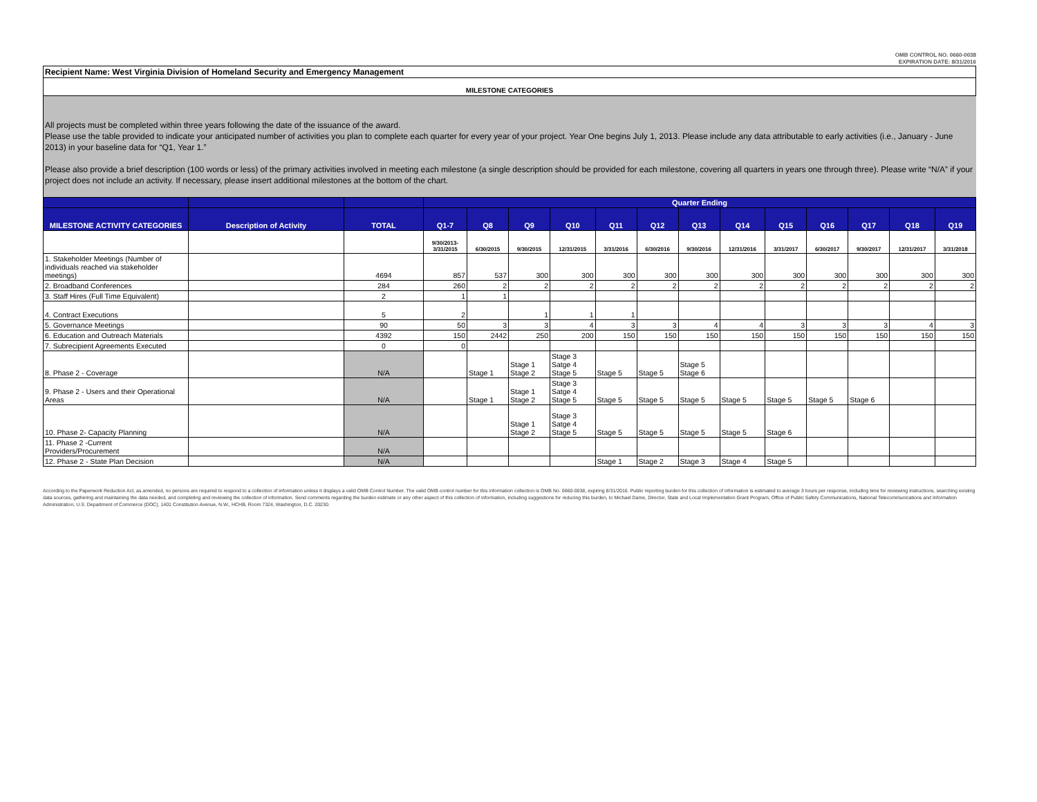OMB CONTROL NO. 0660-0038
EXPIRATION DATE: 8/31/2016
Recipient Name: West Virginia Division of Homeland Security and Emergency Management
MILESTONE CATEGORIES
All projects must be completed within three years following the date of the issuance of the award.
Please use the table provided to indicate your anticipated number of activities you plan to complete each quarter for every year of your project. Year One begins July 1, 2013. Please include any data attributable to early activities (i.e., January - June 2013) in your baseline data for “Q1, Year 1.”
Please also provide a brief description (100 words or less) of the primary activities involved in meeting each milestone (a single description should be provided for each milestone, covering all quarters in years one through three). Please write “N/A” if your project does not include an activity. If necessary, please insert additional milestones at the bottom of the chart.
| | | | Quarter Ending | | | | | | | | | | | | |
| --- | --- | --- | --- | --- | --- | --- | --- | --- | --- | --- | --- | --- | --- | --- | --- |
| MILESTONE ACTIVITY CATEGORIES | Description of Activity | TOTAL | Q1-7 | Q8 | Q9 | Q10 | Q11 | Q12 | Q13 | Q14 | Q15 | Q16 | Q17 | Q18 | Q19 |
| | | | 9/30/2013- 3/31/2015 | 6/30/2015 | 9/30/2015 | 12/31/2015 | 3/31/2016 | 6/30/2016 | 9/30/2016 | 12/31/2016 | 3/31/2017 | 6/30/2017 | 9/30/2017 | 12/31/2017 | 3/31/2018 |
| 1. Stakeholder Meetings (Number of individuals reached via stakeholder meetings) | | 4694 | 857 | 537 | 300 | 300 | 300 | 300 | 300 | 300 | 300 | 300 | 300 | 300 | 300 |
| 2. Broadband Conferences | | 284 | 260 | 2 | 2 | 2 | 2 | 2 | 2 | 2 | 2 | 2 | 2 | 2 | 2 |
| 3. Staff Hires (Full Time Equivalent) | | 2 | 1 | 1 | | | | | | | | | | | |
| 4. Contract Executions | | 5 | 2 | | 1 | 1 | 1 | | | | | | | | |
| 5. Governance Meetings | | 90 | 50 | 3 | 3 | 4 | 3 | 3 | 4 | 4 | 3 | 3 | 3 | 4 | 3 |
| 6. Education and Outreach Materials | | 4392 | 150 | 2442 | 250 | 200 | 150 | 150 | 150 | 150 | 150 | 150 | 150 | 150 | 150 |
| 7. Subrecipient Agreements Executed | | 0 | 0 | | | | | | | | | | | | |
| 8. Phase 2 - Coverage | | N/A | | Stage 1 | Stage 1 Stage 2 | Stage 3 Satge 4 Stage 5 | Stage 5 | Stage 5 | Stage 5 Stage 6 | | | | | | |
| 9. Phase 2 - Users and their Operational Areas | | N/A | | Stage 1 | Stage 1 Stage 2 | Stage 3 Satge 4 Stage 5 | Stage 5 | Stage 5 | Stage 5 | Stage 5 | Stage 5 | Stage 5 | Stage 6 | | |
| 10. Phase 2- Capacity Planning | | N/A | | | Stage 1 Stage 2 | Stage 3 Satge 4 Stage 5 | Stage 5 | Stage 5 | Stage 5 | Stage 5 | Stage 6 | | | | |
| 11. Phase 2 -Current Providers/Procurement | | N/A | | | | | | | | | | | | | |
| 12. Phase 2 - State Plan Decision | | N/A | | | | | Stage 1 | Stage 2 | Stage 3 | Stage 4 | Stage 5 | | | | |
According to the Paperwork Reduction Act, as amended, no persons are required to respond to a collection of information unless it displays a valid OMB Control Number. The valid OMB control number for this information collection is OMB No. 0660-0038, expiring 8/31/2016. Public reporting burden for this collection of information is estimated to average 3 hours per response, including time for reviewing instructions, searching existing data sources, gathering and maintaining the data needed, and completing and reviewing the collection of information. Send comments regarding the burden estimate or any other aspect of this collection of information, including suggestions for reducing this burden, to Michael Dame, Director, State and Local Implementation Grant Program, Office of Public Safety Communications, National Telecommunications and Information Administration, U.S. Department of Commerce (DOC), 1401 Constitution Avenue, N.W., HCHB, Room 7324, Washington, D.C. 20230.